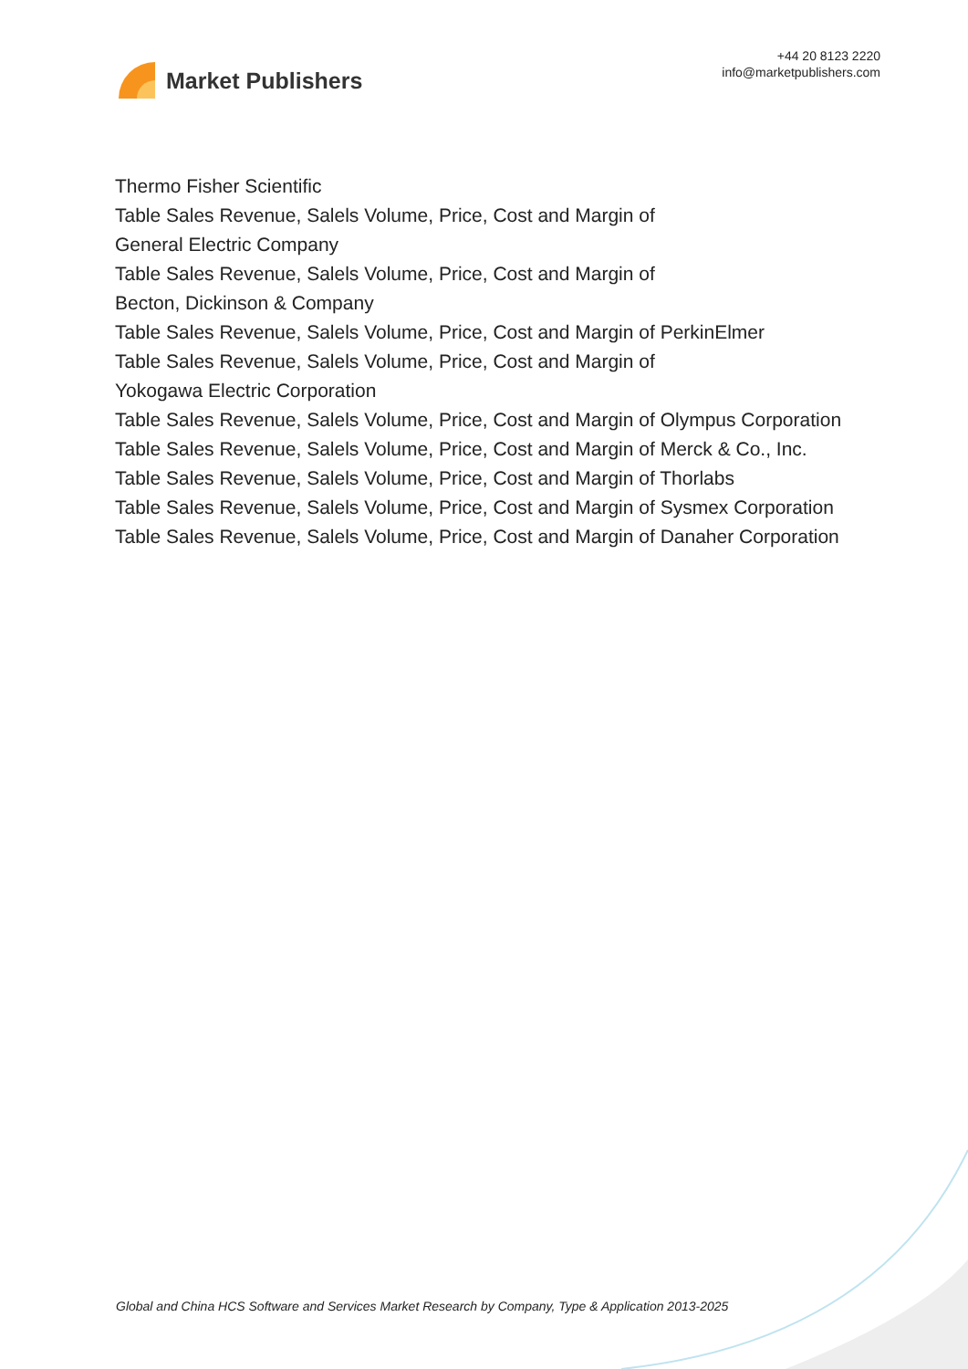Market Publishers
+44 20 8123 2220
info@marketpublishers.com
Thermo Fisher Scientific
Table Sales Revenue, Salels Volume, Price, Cost and Margin of
General Electric Company
Table Sales Revenue, Salels Volume, Price, Cost and Margin of
Becton, Dickinson & Company
Table Sales Revenue, Salels Volume, Price, Cost and Margin of PerkinElmer
Table Sales Revenue, Salels Volume, Price, Cost and Margin of
Yokogawa Electric Corporation
Table Sales Revenue, Salels Volume, Price, Cost and Margin of Olympus Corporation
Table Sales Revenue, Salels Volume, Price, Cost and Margin of Merck & Co., Inc.
Table Sales Revenue, Salels Volume, Price, Cost and Margin of Thorlabs
Table Sales Revenue, Salels Volume, Price, Cost and Margin of Sysmex Corporation
Table Sales Revenue, Salels Volume, Price, Cost and Margin of Danaher Corporation
Global and China HCS Software and Services Market Research by Company, Type & Application 2013-2025